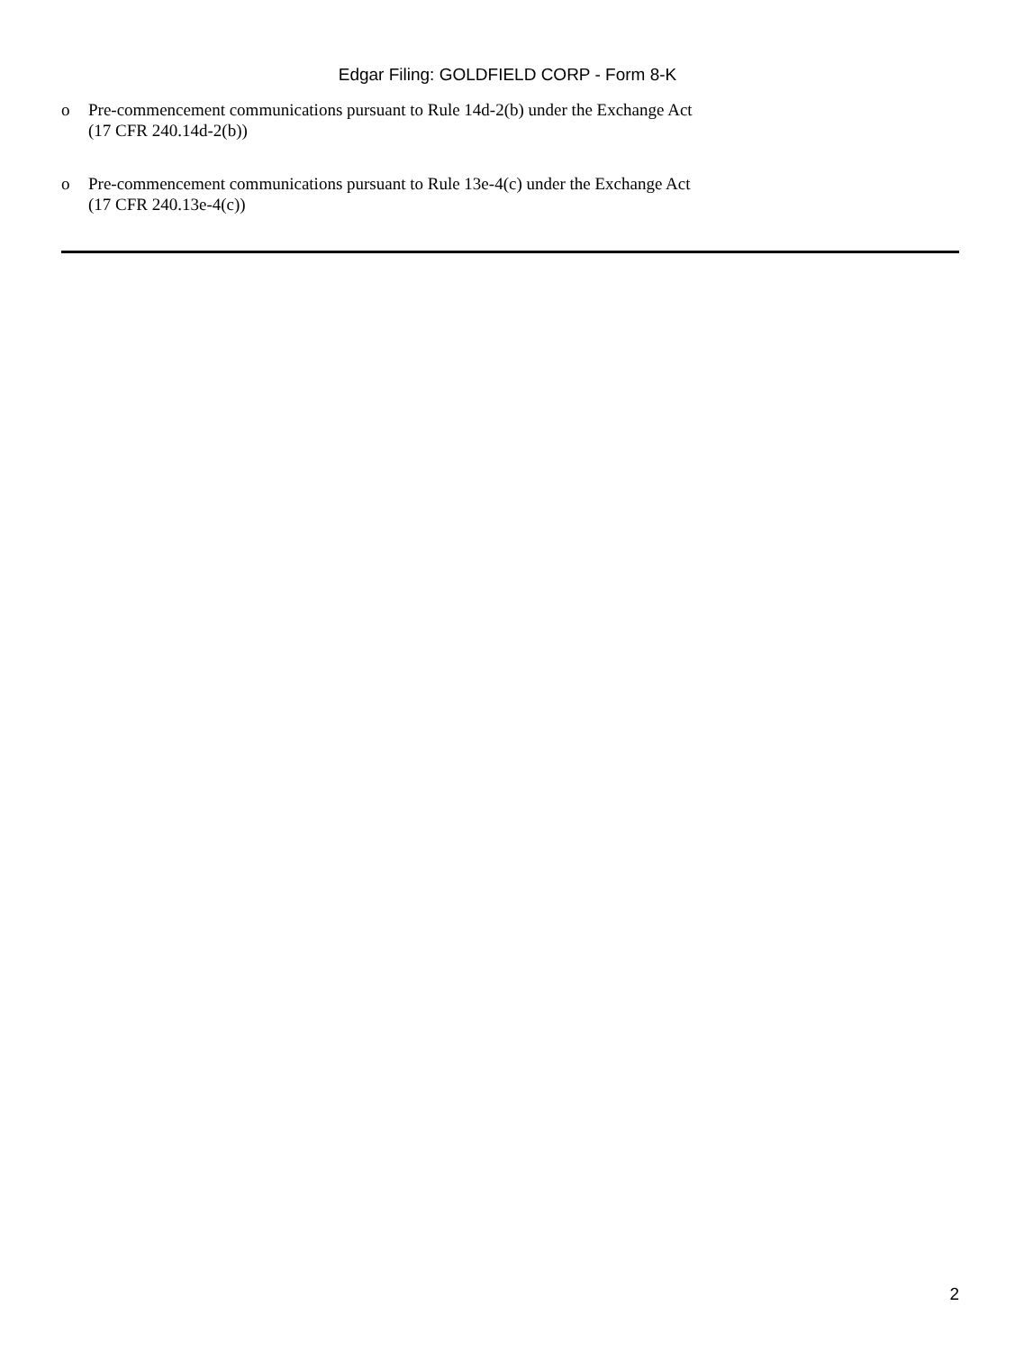Edgar Filing: GOLDFIELD CORP - Form 8-K
o Pre-commencement communications pursuant to Rule 14d-2(b) under the Exchange Act
(17 CFR 240.14d-2(b))
o Pre-commencement communications pursuant to Rule 13e-4(c) under the Exchange Act
(17 CFR 240.13e-4(c))
2